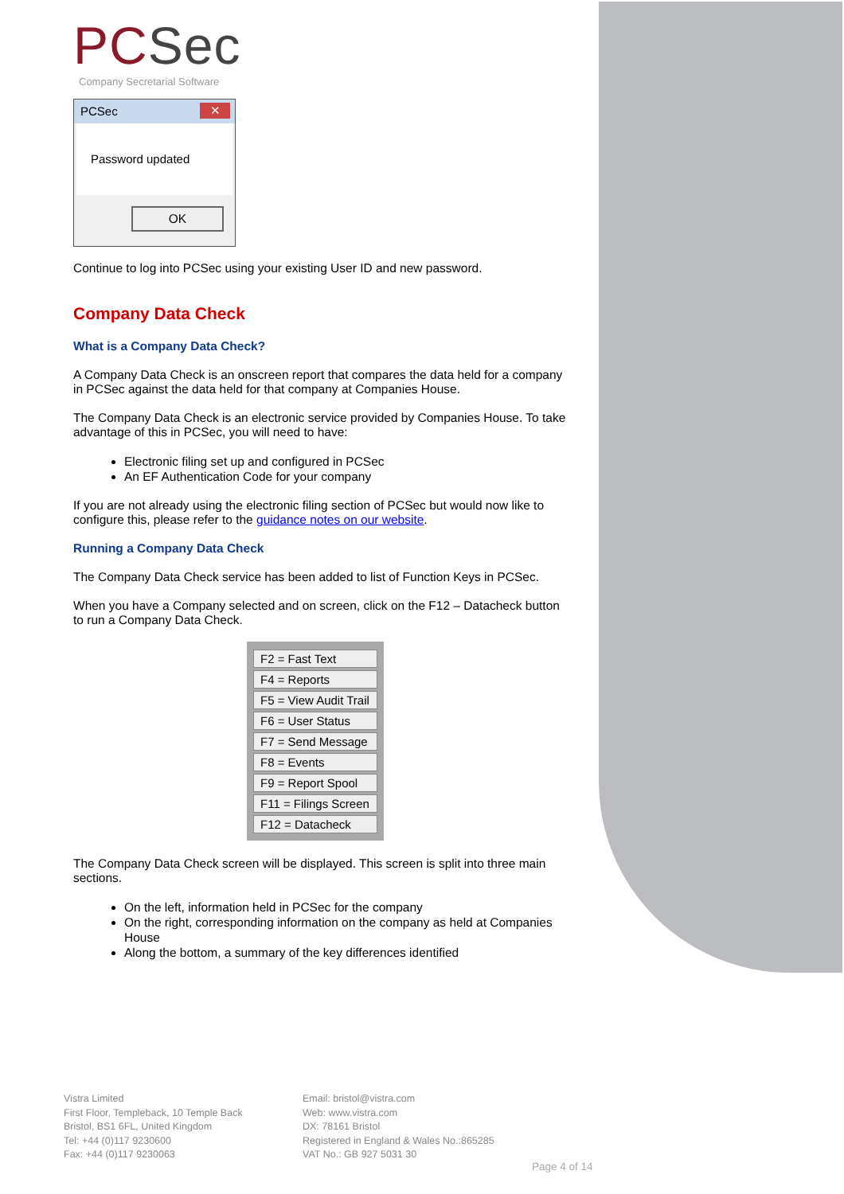PCSec
Company Secretarial Software
PCSec ✕
Password updated
OK
Continue to log into PCSec using your existing User ID and new password.
Company Data Check
What is a Company Data Check?
A Company Data Check is an onscreen report that compares the data held for a company in PCSec against the data held for that company at Companies House.
The Company Data Check is an electronic service provided by Companies House. To take advantage of this in PCSec, you will need to have:
Electronic filing set up and configured in PCSec
An EF Authentication Code for your company
If you are not already using the electronic filing section of PCSec but would now like to configure this, please refer to the guidance notes on our website.
Running a Company Data Check
The Company Data Check service has been added to list of Function Keys in PCSec.
When you have a Company selected and on screen, click on the F12 – Datacheck button to run a Company Data Check.
F2 = Fast Text
F4 = Reports
F5 = View Audit Trail
F6 = User Status
F7 = Send Message
F8 = Events
F9 = Report Spool
F11 = Filings Screen
F12 = Datacheck
The Company Data Check screen will be displayed. This screen is split into three main sections.
On the left, information held in PCSec for the company
On the right, corresponding information on the company as held at Companies House
Along the bottom, a summary of the key differences identified
Vistra Limited
First Floor, Templeback, 10 Temple Back
Bristol, BS1 6FL, United Kingdom
Tel: +44 (0)117 9230600
Fax: +44 (0)117 9230063
Email: bristol@vistra.com
Web: www.vistra.com
DX: 78161 Bristol
Registered in England & Wales No.:865285
VAT No.: GB 927 5031 30
Page 4 of 14